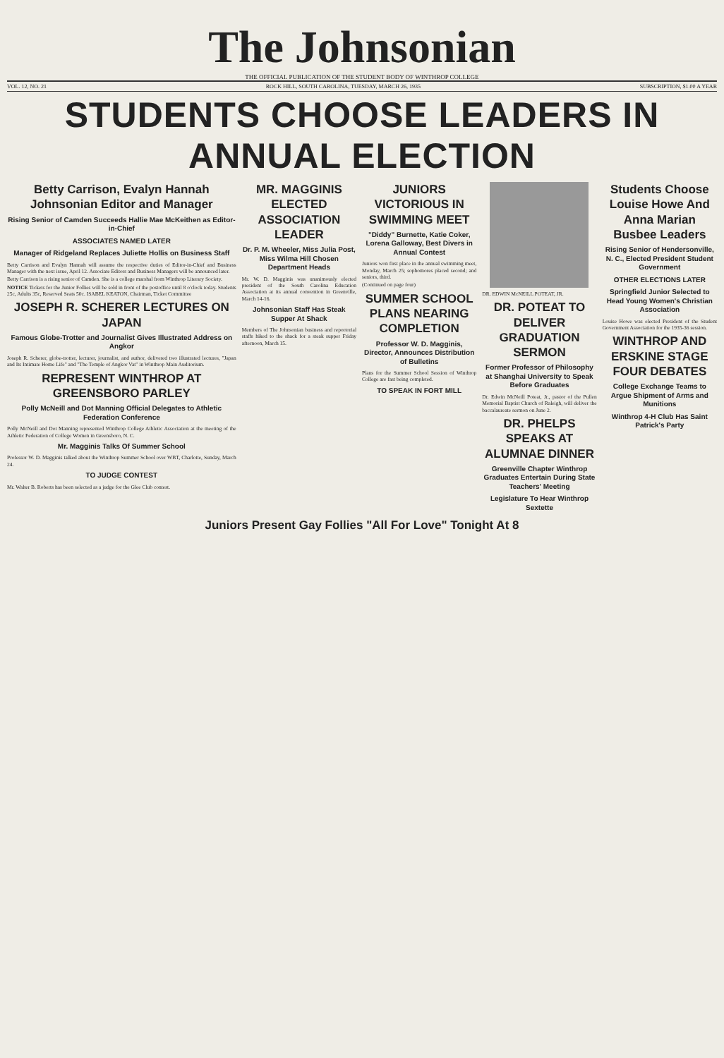The Johnsonian
THE OFFICIAL PUBLICATION OF THE STUDENT BODY OF WINTHROP COLLEGE
VOL. 12, NO. 21 ROCK HILL, SOUTH CAROLINA, TUESDAY, MARCH 26, 1935 SUBSCRIPTION, $1.00 A YEAR
STUDENTS CHOOSE LEADERS IN ANNUAL ELECTION
Betty Carrison, Evalyn Hannah Johnsonian Editor and Manager
Rising Senior of Camden Succeeds Hallie Mae McKeithen as Editor-in-Chief
ASSOCIATES NAMED LATER
Manager of Ridgeland Replaces Juliette Hollis on Business Staff
Betty Carrison and Evalyn Hannah will assume the respective duties of Editor-in-Chief and Business Manager with the next issue, April 12. Associate Editors and Business Managers will be announced later.
Betty Carrison is a rising senior of Camden. She is a college marshal from Winthrop Literary Society.
NOTICE Tickets for the Junior Follies will be sold in front of the postoffice until 8 o'clock today. Students 25c, Adults 35c, Reserved Seats 50c. ISABEL KEATON, Chairman, Ticket Committee
JOSEPH R. SCHERER LECTURES ON JAPAN
Famous Globe-Trotter and Journalist Gives Illustrated Address on Angkor
Joseph R. Scherer, globe-trotter, lecturer, journalist, and author, delivered two illustrated lectures, "Japan and Its Intimate Home Life" and "The Temple of Angkor Vat" in Winthrop Main Auditorium.
REPRESENT WINTHROP AT GREENSBORO PARLEY
Polly McNeill and Dot Manning Official Delegates to Athletic Federation Conference
Polly McNeill and Dot Manning represented Winthrop College Athletic Association at the meeting of the Athletic Federation of College Women in Greensboro, N. C.
Mr. Magginis Talks Of Summer School
Professor W. D. Magginis talked about the Winthrop Summer School over WBT, Charlotte, Sunday, March 24.
TO JUDGE CONTEST
Mr. Walter B. Roberts has been selected as a judge for the Glee Club contest.
MR. MAGGINIS ELECTED ASSOCIATION LEADER
Dr. P. M. Wheeler, Miss Julia Post, Miss Wilma Hill Chosen Department Heads
Mr. W. D. Magginis was unanimously elected president of the South Carolina Education Association at its annual convention in Greenville, March 14-16.
Johnsonian Staff Has Steak Supper At Shack
Members of The Johnsonian business and reportorial staffs hiked to the shack for a steak supper Friday afternoon, March 15.
JUNIORS VICTORIOUS IN SWIMMING MEET
"Diddy" Burnette, Katie Coker, Lorena Galloway, Best Divers in Annual Contest
Juniors won first place in the annual swimming meet, Monday, March 25; sophomores placed second; and seniors, third.
(Continued on page four)
SUMMER SCHOOL PLANS NEARING COMPLETION
Professor W. D. Magginis, Director, Announces Distribution of Bulletins
Plans for the Summer School Session of Winthrop College are fast being completed.
TO SPEAK IN FORT MILL
DR. EDWIN McNEILL POTEAT, JR.
DR. POTEAT TO DELIVER GRADUATION SERMON
Former Professor of Philosophy at Shanghai University to Speak Before Graduates
Dr. Edwin McNeill Poteat, Jr., pastor of the Pullen Memorial Baptist Church of Raleigh, will deliver the baccalaureate sermon on June 2.
DR. PHELPS SPEAKS AT ALUMNAE DINNER
Greenville Chapter Winthrop Graduates Entertain During State Teachers' Meeting
Legislature To Hear Winthrop Sextette
Students Choose Louise Howe And Anna Marian Busbee Leaders
Rising Senior of Hendersonville, N. C., Elected President Student Government
OTHER ELECTIONS LATER
Springfield Junior Selected to Head Young Women's Christian Association
Louise Howe was elected President of the Student Government Association for the 1935-36 session.
WINTHROP AND ERSKINE STAGE FOUR DEBATES
College Exchange Teams to Argue Shipment of Arms and Munitions
Winthrop 4-H Club Has Saint Patrick's Party
Juniors Present Gay Follies "All For Love" Tonight At 8